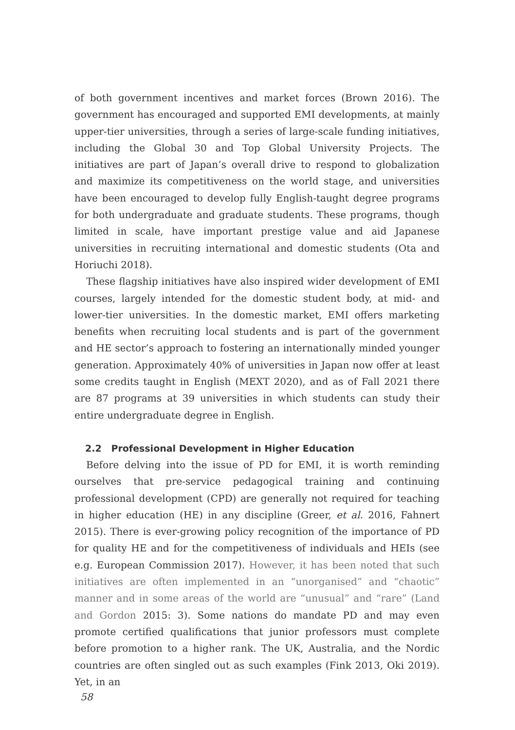of both government incentives and market forces (Brown 2016). The government has encouraged and supported EMI developments, at mainly upper-tier universities, through a series of large-scale funding initiatives, including the Global 30 and Top Global University Projects. The initiatives are part of Japan’s overall drive to respond to globalization and maximize its competitiveness on the world stage, and universities have been encouraged to develop fully English-taught degree programs for both undergraduate and graduate students. These programs, though limited in scale, have important prestige value and aid Japanese universities in recruiting international and domestic students (Ota and Horiuchi 2018).
These flagship initiatives have also inspired wider development of EMI courses, largely intended for the domestic student body, at mid- and lower-tier universities. In the domestic market, EMI offers marketing benefits when recruiting local students and is part of the government and HE sector’s approach to fostering an internationally minded younger generation. Approximately 40% of universities in Japan now offer at least some credits taught in English (MEXT 2020), and as of Fall 2021 there are 87 programs at 39 universities in which students can study their entire undergraduate degree in English.
2.2 Professional Development in Higher Education
Before delving into the issue of PD for EMI, it is worth reminding ourselves that pre-service pedagogical training and continuing professional development (CPD) are generally not required for teaching in higher education (HE) in any discipline (Greer, et al. 2016, Fahnert 2015). There is ever-growing policy recognition of the importance of PD for quality HE and for the competitiveness of individuals and HEIs (see e.g. European Commission 2017). However, it has been noted that such initiatives are often implemented in an “unorganised” and “chaotic” manner and in some areas of the world are “unusual” and “rare” (Land and Gordon 2015: 3). Some nations do mandate PD and may even promote certified qualifications that junior professors must complete before promotion to a higher rank. The UK, Australia, and the Nordic countries are often singled out as such examples (Fink 2013, Oki 2019). Yet, in an
58